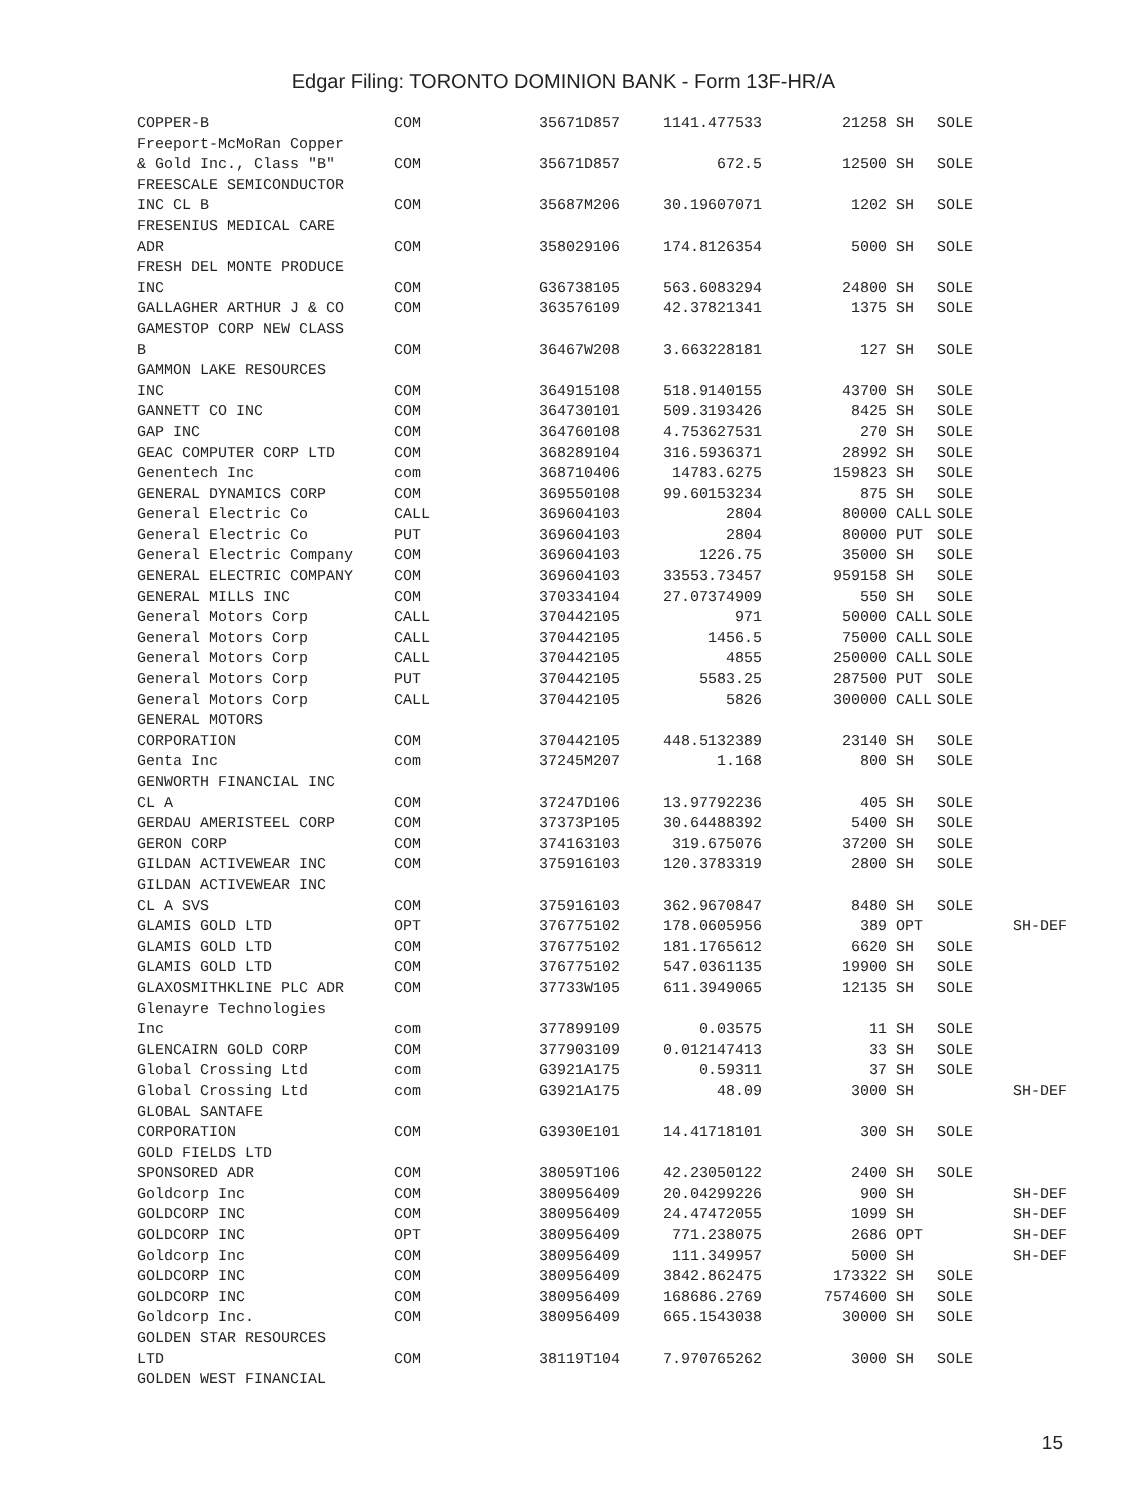Edgar Filing: TORONTO DOMINION BANK - Form 13F-HR/A
| COPPER-B | COM | 35671D857 | 1141.477533 | 21258 | SH | SOLE | |
| Freeport-McMoRan Copper | | | | | | | |
| & Gold Inc., Class "B" | COM | 35671D857 | 672.5 | 12500 | SH | SOLE | |
| FREESCALE SEMICONDUCTOR | | | | | | | |
| INC CL B | COM | 35687M206 | 30.19607071 | 1202 | SH | SOLE | |
| FRESENIUS MEDICAL CARE | | | | | | | |
| ADR | COM | 358029106 | 174.8126354 | 5000 | SH | SOLE | |
| FRESH DEL MONTE PRODUCE | | | | | | | |
| INC | COM | G36738105 | 563.6083294 | 24800 | SH | SOLE | |
| GALLAGHER ARTHUR J & CO | COM | 363576109 | 42.37821341 | 1375 | SH | SOLE | |
| GAMESTOP CORP NEW CLASS | | | | | | | |
| B | COM | 36467W208 | 3.663228181 | 127 | SH | SOLE | |
| GAMMON LAKE RESOURCES | | | | | | | |
| INC | COM | 364915108 | 518.9140155 | 43700 | SH | SOLE | |
| GANNETT CO INC | COM | 364730101 | 509.3193426 | 8425 | SH | SOLE | |
| GAP INC | COM | 364760108 | 4.753627531 | 270 | SH | SOLE | |
| GEAC COMPUTER CORP LTD | COM | 368289104 | 316.5936371 | 28992 | SH | SOLE | |
| Genentech Inc | com | 368710406 | 14783.6275 | 159823 | SH | SOLE | |
| GENERAL DYNAMICS CORP | COM | 369550108 | 99.60153234 | 875 | SH | SOLE | |
| General Electric Co | CALL | 369604103 | 2804 | 80000 | CALL | SOLE | |
| General Electric Co | PUT | 369604103 | 2804 | 80000 | PUT | SOLE | |
| General Electric Company | COM | 369604103 | 1226.75 | 35000 | SH | SOLE | |
| GENERAL ELECTRIC COMPANY | COM | 369604103 | 33553.73457 | 959158 | SH | SOLE | |
| GENERAL MILLS INC | COM | 370334104 | 27.07374909 | 550 | SH | SOLE | |
| General Motors Corp | CALL | 370442105 | 971 | 50000 | CALL | SOLE | |
| General Motors Corp | CALL | 370442105 | 1456.5 | 75000 | CALL | SOLE | |
| General Motors Corp | CALL | 370442105 | 4855 | 250000 | CALL | SOLE | |
| General Motors Corp | PUT | 370442105 | 5583.25 | 287500 | PUT | SOLE | |
| General Motors Corp | CALL | 370442105 | 5826 | 300000 | CALL | SOLE | |
| GENERAL MOTORS | | | | | | | |
| CORPORATION | COM | 370442105 | 448.5132389 | 23140 | SH | SOLE | |
| Genta Inc | com | 37245M207 | 1.168 | 800 | SH | SOLE | |
| GENWORTH FINANCIAL INC | | | | | | | |
| CL A | COM | 37247D106 | 13.97792236 | 405 | SH | SOLE | |
| GERDAU AMERISTEEL CORP | COM | 37373P105 | 30.64488392 | 5400 | SH | SOLE | |
| GERON CORP | COM | 374163103 | 319.675076 | 37200 | SH | SOLE | |
| GILDAN ACTIVEWEAR INC | COM | 375916103 | 120.3783319 | 2800 | SH | SOLE | |
| GILDAN ACTIVEWEAR INC | | | | | | | |
| CL A SVS | COM | 375916103 | 362.9670847 | 8480 | SH | SOLE | |
| GLAMIS GOLD LTD | OPT | 376775102 | 178.0605956 | 389 | OPT | | SH-DEF |
| GLAMIS GOLD LTD | COM | 376775102 | 181.1765612 | 6620 | SH | SOLE | |
| GLAMIS GOLD LTD | COM | 376775102 | 547.0361135 | 19900 | SH | SOLE | |
| GLAXOSMITHKLINE PLC ADR | COM | 37733W105 | 611.3949065 | 12135 | SH | SOLE | |
| Glenayre Technologies | | | | | | | |
| Inc | com | 377899109 | 0.03575 | 11 | SH | SOLE | |
| GLENCAIRN GOLD CORP | COM | 377903109 | 0.012147413 | 33 | SH | SOLE | |
| Global Crossing Ltd | com | G3921A175 | 0.59311 | 37 | SH | SOLE | |
| Global Crossing Ltd | com | G3921A175 | 48.09 | 3000 | SH | | SH-DEF |
| GLOBAL SANTAFE | | | | | | | |
| CORPORATION | COM | G3930E101 | 14.41718101 | 300 | SH | SOLE | |
| GOLD FIELDS LTD | | | | | | | |
| SPONSORED ADR | COM | 38059T106 | 42.23050122 | 2400 | SH | SOLE | |
| Goldcorp Inc | COM | 380956409 | 20.04299226 | 900 | SH | | SH-DEF |
| GOLDCORP INC | COM | 380956409 | 24.47472055 | 1099 | SH | | SH-DEF |
| GOLDCORP INC | OPT | 380956409 | 771.238075 | 2686 | OPT | | SH-DEF |
| Goldcorp Inc | COM | 380956409 | 111.349957 | 5000 | SH | | SH-DEF |
| GOLDCORP INC | COM | 380956409 | 3842.862475 | 173322 | SH | SOLE | |
| GOLDCORP INC | COM | 380956409 | 168686.2769 | 7574600 | SH | SOLE | |
| Goldcorp Inc. | COM | 380956409 | 665.1543038 | 30000 | SH | SOLE | |
| GOLDEN STAR RESOURCES | | | | | | | |
| LTD | COM | 38119T104 | 7.970765262 | 3000 | SH | SOLE | |
| GOLDEN WEST FINANCIAL | | | | | | | |
15